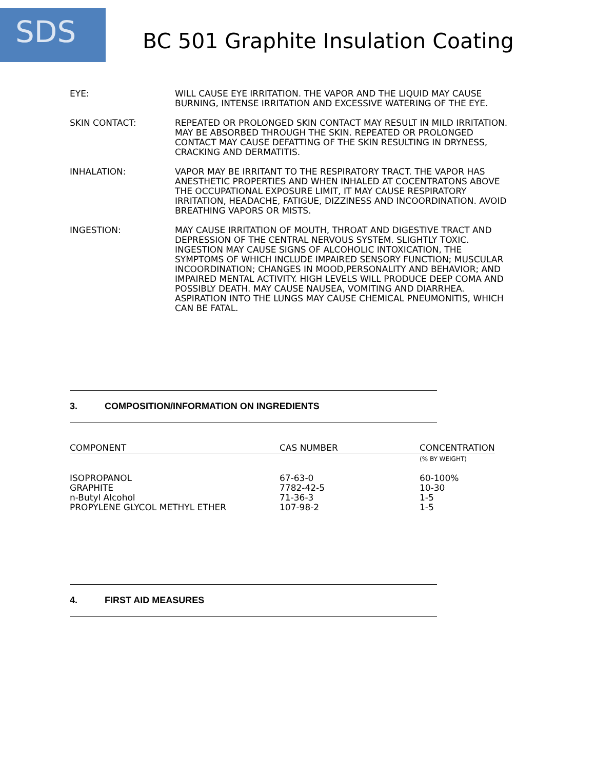SDS
BC 501 Graphite Insulation Coating
EYE: WILL CAUSE EYE IRRITATION. THE VAPOR AND THE LIQUID MAY CAUSE BURNING, INTENSE IRRITATION AND EXCESSIVE WATERING OF THE EYE.
SKIN CONTACT: REPEATED OR PROLONGED SKIN CONTACT MAY RESULT IN MILD IRRITATION. MAY BE ABSORBED THROUGH THE SKIN. REPEATED OR PROLONGED CONTACT MAY CAUSE DEFATTING OF THE SKIN RESULTING IN DRYNESS, CRACKING AND DERMATITIS.
INHALATION: VAPOR MAY BE IRRITANT TO THE RESPIRATORY TRACT. THE VAPOR HAS ANESTHETIC PROPERTIES AND WHEN INHALED AT COCENTRATONS ABOVE THE OCCUPATIONAL EXPOSURE LIMIT, IT MAY CAUSE RESPIRATORY IRRITATION, HEADACHE, FATIGUE, DIZZINESS AND INCOORDINATION. AVOID BREATHING VAPORS OR MISTS.
INGESTION: MAY CAUSE IRRITATION OF MOUTH, THROAT AND DIGESTIVE TRACT AND DEPRESSION OF THE CENTRAL NERVOUS SYSTEM. SLIGHTLY TOXIC. INGESTION MAY CAUSE SIGNS OF ALCOHOLIC INTOXICATION, THE SYMPTOMS OF WHICH INCLUDE IMPAIRED SENSORY FUNCTION; MUSCULAR INCOORDINATION; CHANGES IN MOOD,PERSONALITY AND BEHAVIOR; AND IMPAIRED MENTAL ACTIVITY. HIGH LEVELS WILL PRODUCE DEEP COMA AND POSSIBLY DEATH. MAY CAUSE NAUSEA, VOMITING AND DIARRHEA. ASPIRATION INTO THE LUNGS MAY CAUSE CHEMICAL PNEUMONITIS, WHICH CAN BE FATAL.
3. COMPOSITION/INFORMATION ON INGREDIENTS
| COMPONENT | CAS NUMBER | CONCENTRATION |
| --- | --- | --- |
| | | (% BY WEIGHT) |
| ISOPROPANOL GRAPHITE n-Butyl Alcohol PROPYLENE GLYCOL METHYL ETHER | 67-63-0 7782-42-5 71-36-3 107-98-2 | 60-100% 10-30 1-5 1-5 |
4. FIRST AID MEASURES